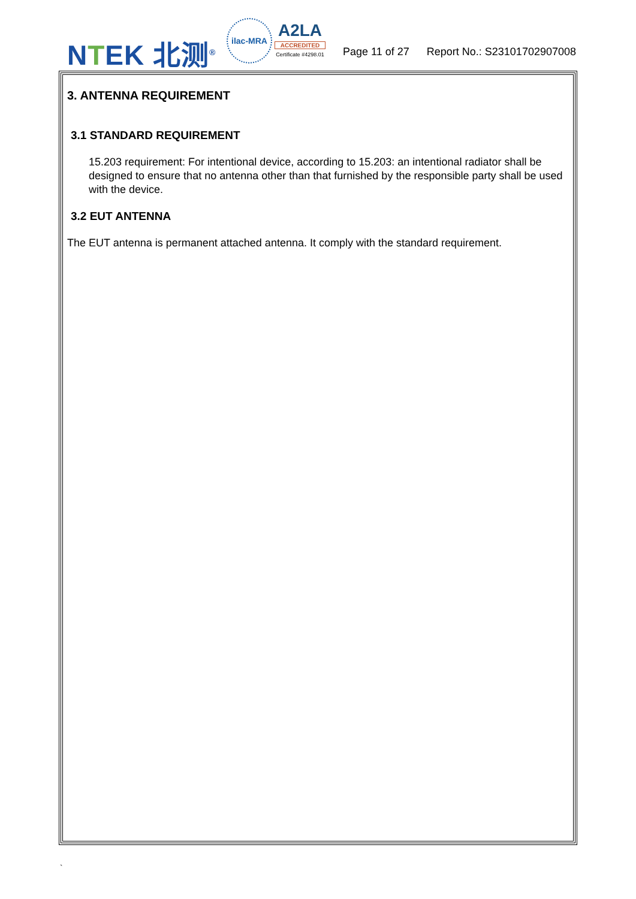NTEK 北测<sup>®</sup>
ilac-MRA
A2LA
ACCREDITED
Certificate #4298.01
Page 11 of 27 Report No.: S23101702907008
3. ANTENNA REQUIREMENT
3.1 STANDARD REQUIREMENT
15.203 requirement: For intentional device, according to 15.203: an intentional radiator shall be designed to ensure that no antenna other than that furnished by the responsible party shall be used with the device.
3.2 EUT ANTENNA
The EUT antenna is permanent attached antenna. It comply with the standard requirement.
`